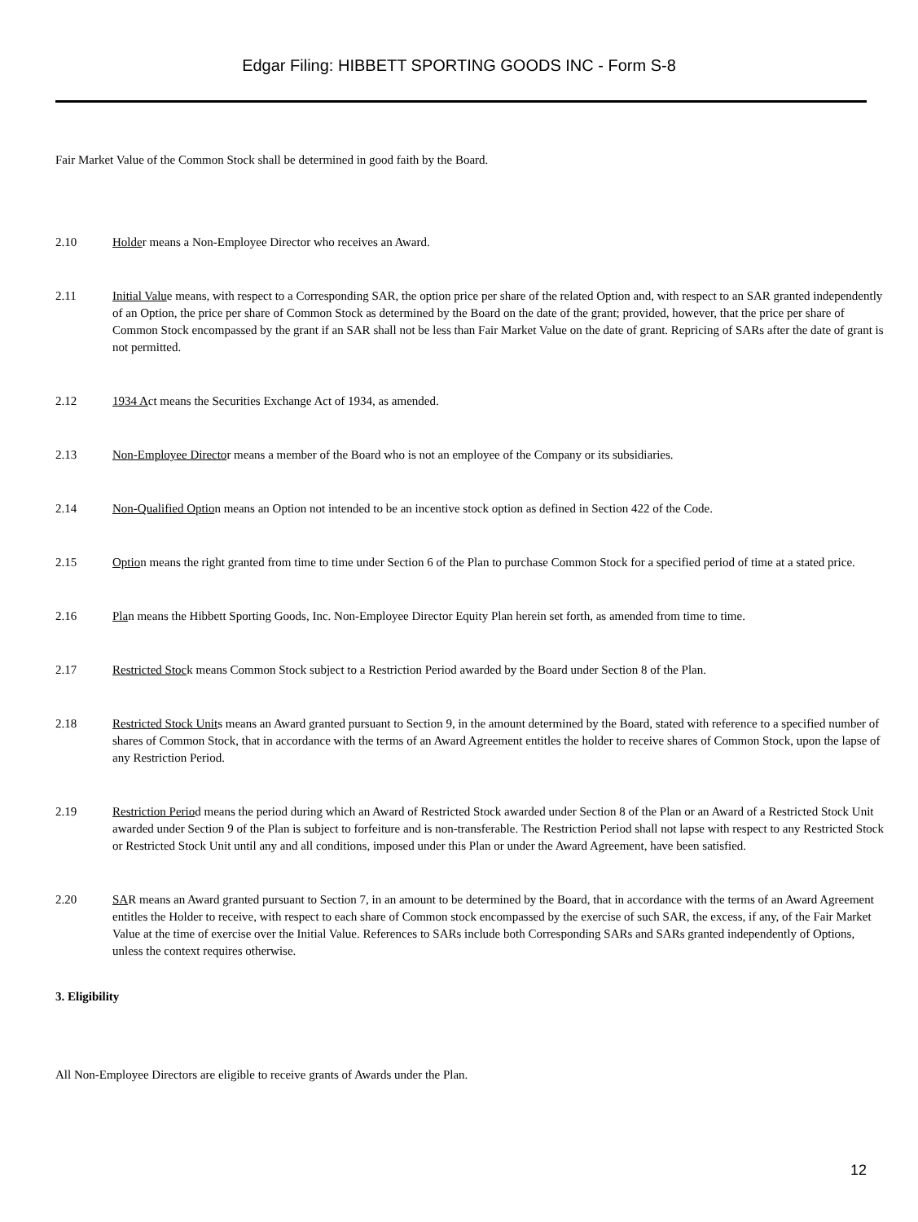Edgar Filing: HIBBETT SPORTING GOODS INC - Form S-8
Fair Market Value of the Common Stock shall be determined in good faith by the Board.
2.10 Holder means a Non-Employee Director who receives an Award.
2.11 Initial Value means, with respect to a Corresponding SAR, the option price per share of the related Option and, with respect to an SAR granted independently of an Option, the price per share of Common Stock as determined by the Board on the date of the grant; provided, however, that the price per share of Common Stock encompassed by the grant if an SAR shall not be less than Fair Market Value on the date of grant. Repricing of SARs after the date of grant is not permitted.
2.12 1934 Act means the Securities Exchange Act of 1934, as amended.
2.13 Non-Employee Director means a member of the Board who is not an employee of the Company or its subsidiaries.
2.14 Non-Qualified Option means an Option not intended to be an incentive stock option as defined in Section 422 of the Code.
2.15 Option means the right granted from time to time under Section 6 of the Plan to purchase Common Stock for a specified period of time at a stated price.
2.16 Plan means the Hibbett Sporting Goods, Inc. Non-Employee Director Equity Plan herein set forth, as amended from time to time.
2.17 Restricted Stock means Common Stock subject to a Restriction Period awarded by the Board under Section 8 of the Plan.
2.18 Restricted Stock Units means an Award granted pursuant to Section 9, in the amount determined by the Board, stated with reference to a specified number of shares of Common Stock, that in accordance with the terms of an Award Agreement entitles the holder to receive shares of Common Stock, upon the lapse of any Restriction Period.
2.19 Restriction Period means the period during which an Award of Restricted Stock awarded under Section 8 of the Plan or an Award of a Restricted Stock Unit awarded under Section 9 of the Plan is subject to forfeiture and is non-transferable. The Restriction Period shall not lapse with respect to any Restricted Stock or Restricted Stock Unit until any and all conditions, imposed under this Plan or under the Award Agreement, have been satisfied.
2.20 SAR means an Award granted pursuant to Section 7, in an amount to be determined by the Board, that in accordance with the terms of an Award Agreement entitles the Holder to receive, with respect to each share of Common stock encompassed by the exercise of such SAR, the excess, if any, of the Fair Market Value at the time of exercise over the Initial Value. References to SARs include both Corresponding SARs and SARs granted independently of Options, unless the context requires otherwise.
3. Eligibility
All Non-Employee Directors are eligible to receive grants of Awards under the Plan.
12